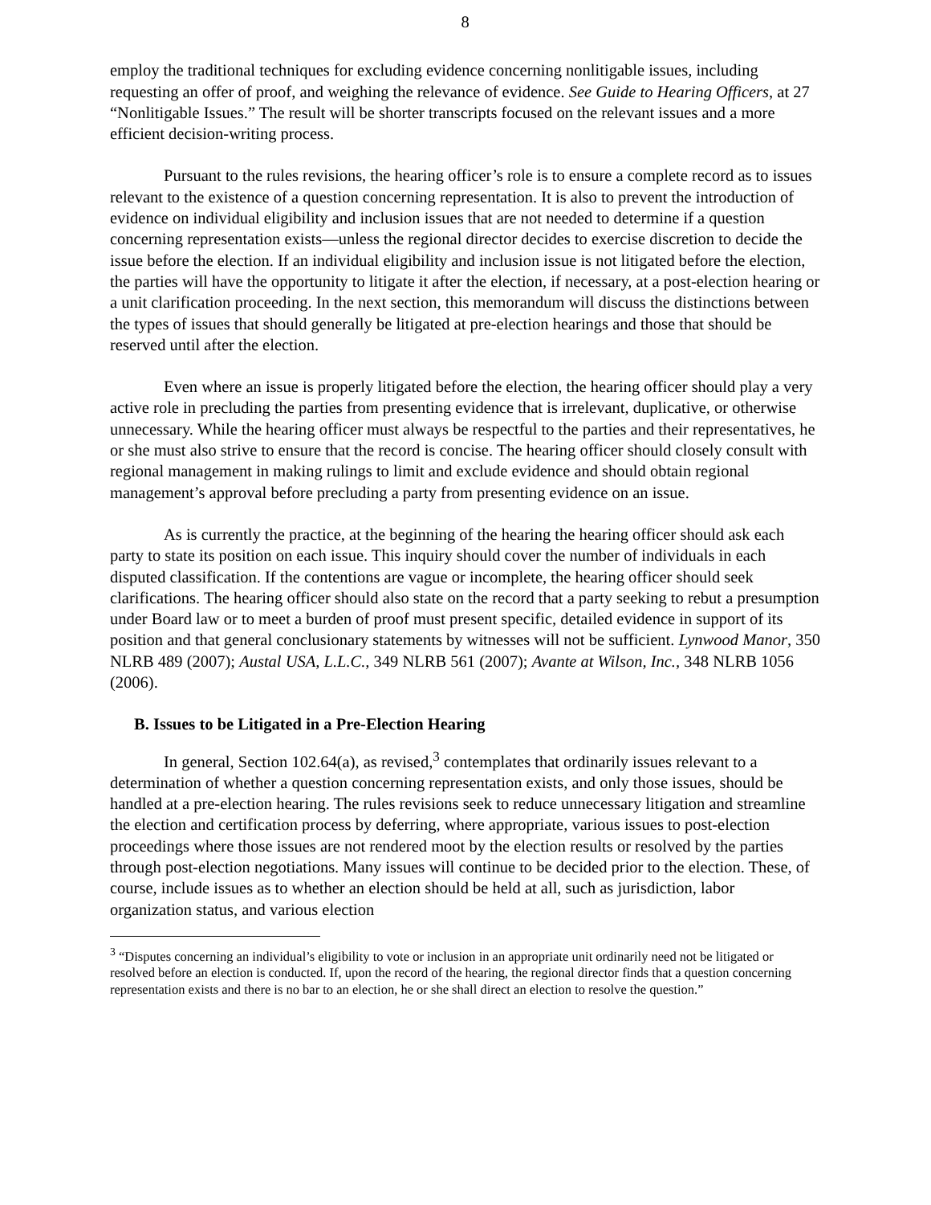8
employ the traditional techniques for excluding evidence concerning nonlitigable issues, including requesting an offer of proof, and weighing the relevance of evidence. See Guide to Hearing Officers, at 27 “Nonlitigable Issues.” The result will be shorter transcripts focused on the relevant issues and a more efficient decision-writing process.
Pursuant to the rules revisions, the hearing officer’s role is to ensure a complete record as to issues relevant to the existence of a question concerning representation. It is also to prevent the introduction of evidence on individual eligibility and inclusion issues that are not needed to determine if a question concerning representation exists—unless the regional director decides to exercise discretion to decide the issue before the election. If an individual eligibility and inclusion issue is not litigated before the election, the parties will have the opportunity to litigate it after the election, if necessary, at a post-election hearing or a unit clarification proceeding. In the next section, this memorandum will discuss the distinctions between the types of issues that should generally be litigated at pre-election hearings and those that should be reserved until after the election.
Even where an issue is properly litigated before the election, the hearing officer should play a very active role in precluding the parties from presenting evidence that is irrelevant, duplicative, or otherwise unnecessary. While the hearing officer must always be respectful to the parties and their representatives, he or she must also strive to ensure that the record is concise. The hearing officer should closely consult with regional management in making rulings to limit and exclude evidence and should obtain regional management’s approval before precluding a party from presenting evidence on an issue.
As is currently the practice, at the beginning of the hearing the hearing officer should ask each party to state its position on each issue. This inquiry should cover the number of individuals in each disputed classification. If the contentions are vague or incomplete, the hearing officer should seek clarifications. The hearing officer should also state on the record that a party seeking to rebut a presumption under Board law or to meet a burden of proof must present specific, detailed evidence in support of its position and that general conclusionary statements by witnesses will not be sufficient. Lynwood Manor, 350 NLRB 489 (2007); Austal USA, L.L.C., 349 NLRB 561 (2007); Avante at Wilson, Inc., 348 NLRB 1056 (2006).
B. Issues to be Litigated in a Pre-Election Hearing
In general, Section 102.64(a), as revised,<sup>3</sup> contemplates that ordinarily issues relevant to a determination of whether a question concerning representation exists, and only those issues, should be handled at a pre-election hearing. The rules revisions seek to reduce unnecessary litigation and streamline the election and certification process by deferring, where appropriate, various issues to post-election proceedings where those issues are not rendered moot by the election results or resolved by the parties through post-election negotiations. Many issues will continue to be decided prior to the election. These, of course, include issues as to whether an election should be held at all, such as jurisdiction, labor organization status, and various election
<sup>3</sup> “Disputes concerning an individual’s eligibility to vote or inclusion in an appropriate unit ordinarily need not be litigated or resolved before an election is conducted. If, upon the record of the hearing, the regional director finds that a question concerning representation exists and there is no bar to an election, he or she shall direct an election to resolve the question.”